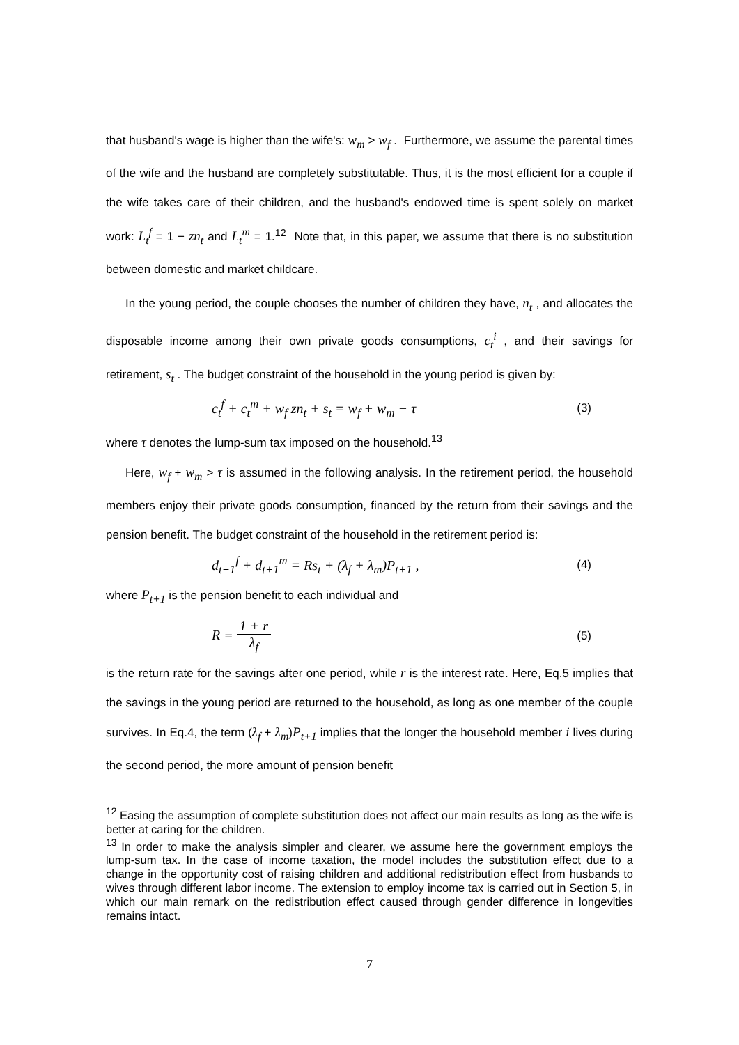that husband's wage is higher than the wife's: w<sub>m</sub> > w<sub>f</sub> . Furthermore, we assume the parental times of the wife and the husband are completely substitutable. Thus, it is the most efficient for a couple if the wife takes care of their children, and the husband's endowed time is spent solely on market work: L<sub>t</sub><sup>f</sup> = 1 − zn<sub>t</sub> and L<sub>t</sub><sup>m</sup> = 1.<sup>12</sup> Note that, in this paper, we assume that there is no substitution between domestic and market childcare.
In the young period, the couple chooses the number of children they have, n<sub>t</sub> , and allocates the disposable income among their own private goods consumptions, c<sub>t</sub><sup>i</sup> , and their savings for retirement, s<sub>t</sub> . The budget constraint of the household in the young period is given by:
c<sub>t</sub><sup>f</sup> + c<sub>t</sub><sup>m</sup> + w<sub>f</sub> zn<sub>t</sub> + s<sub>t</sub> = w<sub>f</sub> + w<sub>m</sub> − τ (3)
where τ denotes the lump-sum tax imposed on the household.<sup>13</sup>
Here, w<sub>f</sub> + w<sub>m</sub> > τ is assumed in the following analysis. In the retirement period, the household members enjoy their private goods consumption, financed by the return from their savings and the pension benefit. The budget constraint of the household in the retirement period is:
d<sub>t+1</sub><sup>f</sup> + d<sub>t+1</sub><sup>m</sup> = Rs<sub>t</sub> + (λ<sub>f</sub> + λ<sub>m</sub>)P<sub>t+1</sub> , (4)
where P<sub>t+1</sub> is the pension benefit to each individual and
R ≡ 1 + r λ<sub>f</sub> (5)
is the return rate for the savings after one period, while r is the interest rate. Here, Eq.5 implies that the savings in the young period are returned to the household, as long as one member of the couple survives. In Eq.4, the term (λ<sub>f</sub> + λ<sub>m</sub>)P<sub>t+1</sub> implies that the longer the household member i lives during the second period, the more amount of pension benefit
<sup>12</sup> Easing the assumption of complete substitution does not affect our main results as long as the wife is better at caring for the children.
<sup>13</sup> In order to make the analysis simpler and clearer, we assume here the government employs the lump-sum tax. In the case of income taxation, the model includes the substitution effect due to a change in the opportunity cost of raising children and additional redistribution effect from husbands to wives through different labor income. The extension to employ income tax is carried out in Section 5, in which our main remark on the redistribution effect caused through gender difference in longevities remains intact.
7